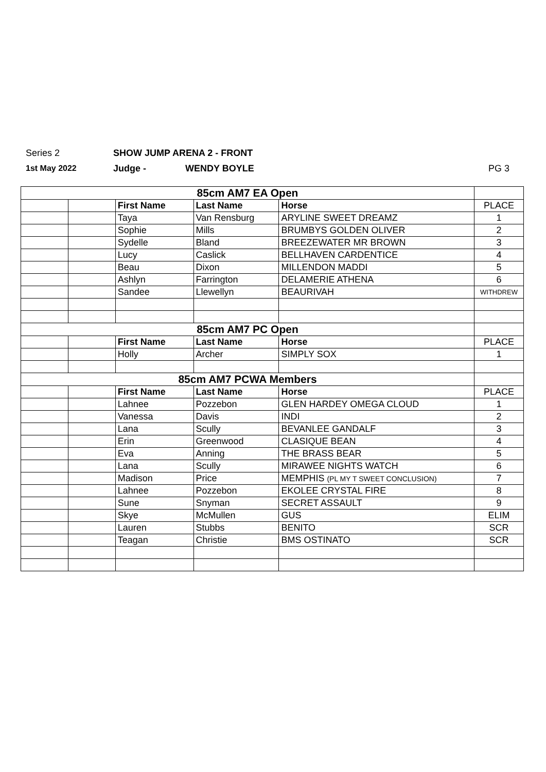Series 2 SHOW JUMP ARENA 2 - FRONT
1st May 2022 Judge - WENDY BOYLE PG 3
| 85cm AM7 EA Open | | | | | |
| | | First Name | Last Name | Horse | PLACE |
| | | Taya | Van Rensburg | ARYLINE SWEET DREAMZ | 1 |
| | | Sophie | Mills | BRUMBYS GOLDEN OLIVER | 2 |
| | | Sydelle | Bland | BREEZEWATER MR BROWN | 3 |
| | | Lucy | Caslick | BELLHAVEN CARDENTICE | 4 |
| | | Beau | Dixon | MILLENDON MADDI | 5 |
| | | Ashlyn | Farrington | DELAMERIE ATHENA | 6 |
| | | Sandee | Llewellyn | BEAURIVAH | WITHDREW |
| 85cm AM7 PC Open | | | | | |
| | | First Name | Last Name | Horse | PLACE |
| | | Holly | Archer | SIMPLY SOX | 1 |
| 85cm AM7 PCWA Members | | | | | |
| | | First Name | Last Name | Horse | PLACE |
| | | Lahnee | Pozzebon | GLEN HARDEY OMEGA CLOUD | 1 |
| | | Vanessa | Davis | INDI | 2 |
| | | Lana | Scully | BEVANLEE GANDALF | 3 |
| | | Erin | Greenwood | CLASIQUE BEAN | 4 |
| | | Eva | Anning | THE BRASS BEAR | 5 |
| | | Lana | Scully | MIRAWEE NIGHTS WATCH | 6 |
| | | Madison | Price | MEMPHIS (PL MY T SWEET CONCLUSION) | 7 |
| | | Lahnee | Pozzebon | EKOLEE CRYSTAL FIRE | 8 |
| | | Sune | Snyman | SECRET ASSAULT | 9 |
| | | Skye | McMullen | GUS | ELIM |
| | | Lauren | Stubbs | BENITO | SCR |
| | | Teagan | Christie | BMS OSTINATO | SCR |